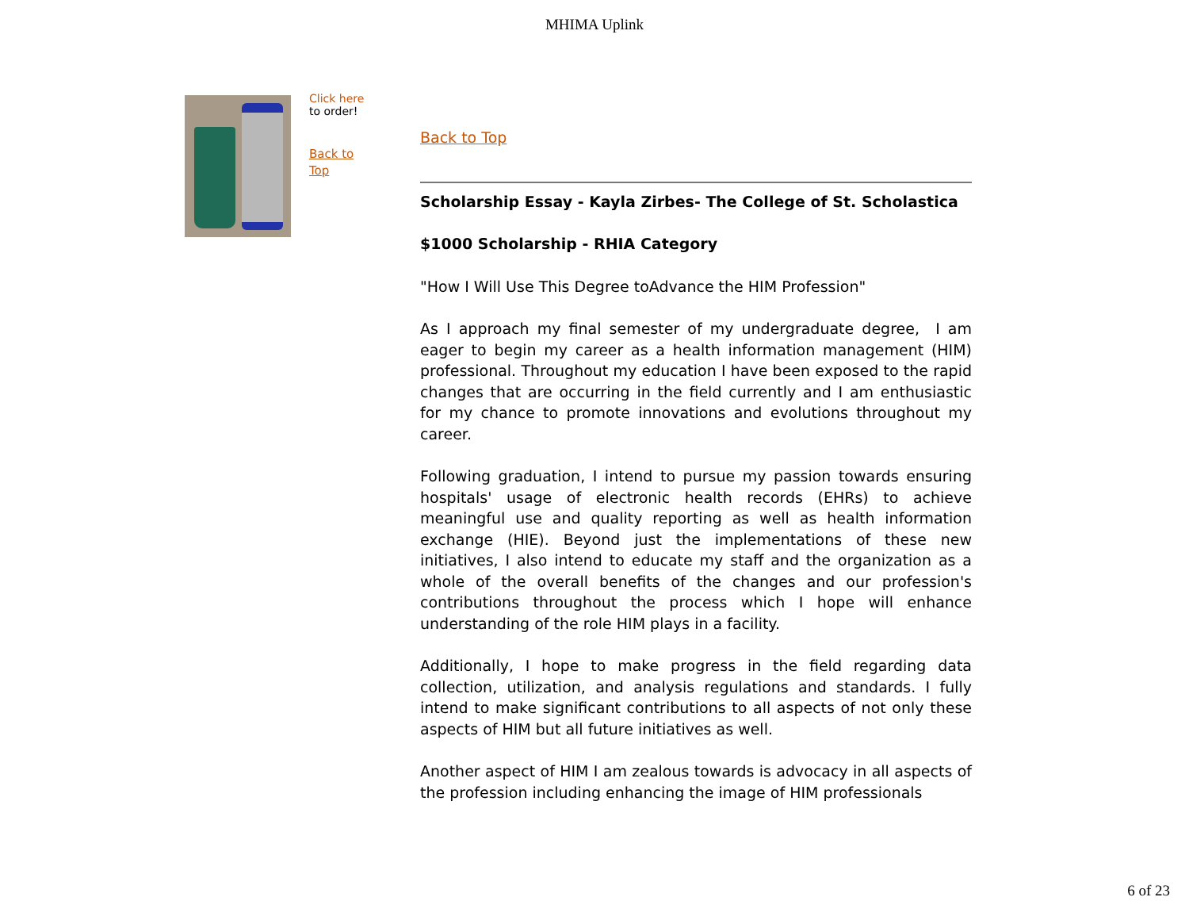MHIMA Uplink
Click here
to order!
Back to
Top
Back to Top
Scholarship Essay - Kayla Zirbes- The College of St. Scholastica
$1000 Scholarship - RHIA Category
"How I Will Use This Degree toAdvance the HIM Profession"
As I approach my final semester of my undergraduate degree, I am eager to begin my career as a health information management (HIM) professional. Throughout my education I have been exposed to the rapid changes that are occurring in the field currently and I am enthusiastic for my chance to promote innovations and evolutions throughout my career.
Following graduation, I intend to pursue my passion towards ensuring hospitals' usage of electronic health records (EHRs) to achieve meaningful use and quality reporting as well as health information exchange (HIE). Beyond just the implementations of these new initiatives, I also intend to educate my staff and the organization as a whole of the overall benefits of the changes and our profession's contributions throughout the process which I hope will enhance understanding of the role HIM plays in a facility.
Additionally, I hope to make progress in the field regarding data collection, utilization, and analysis regulations and standards. I fully intend to make significant contributions to all aspects of not only these aspects of HIM but all future initiatives as well.
Another aspect of HIM I am zealous towards is advocacy in all aspects of the profession including enhancing the image of HIM professionals
6 of 23